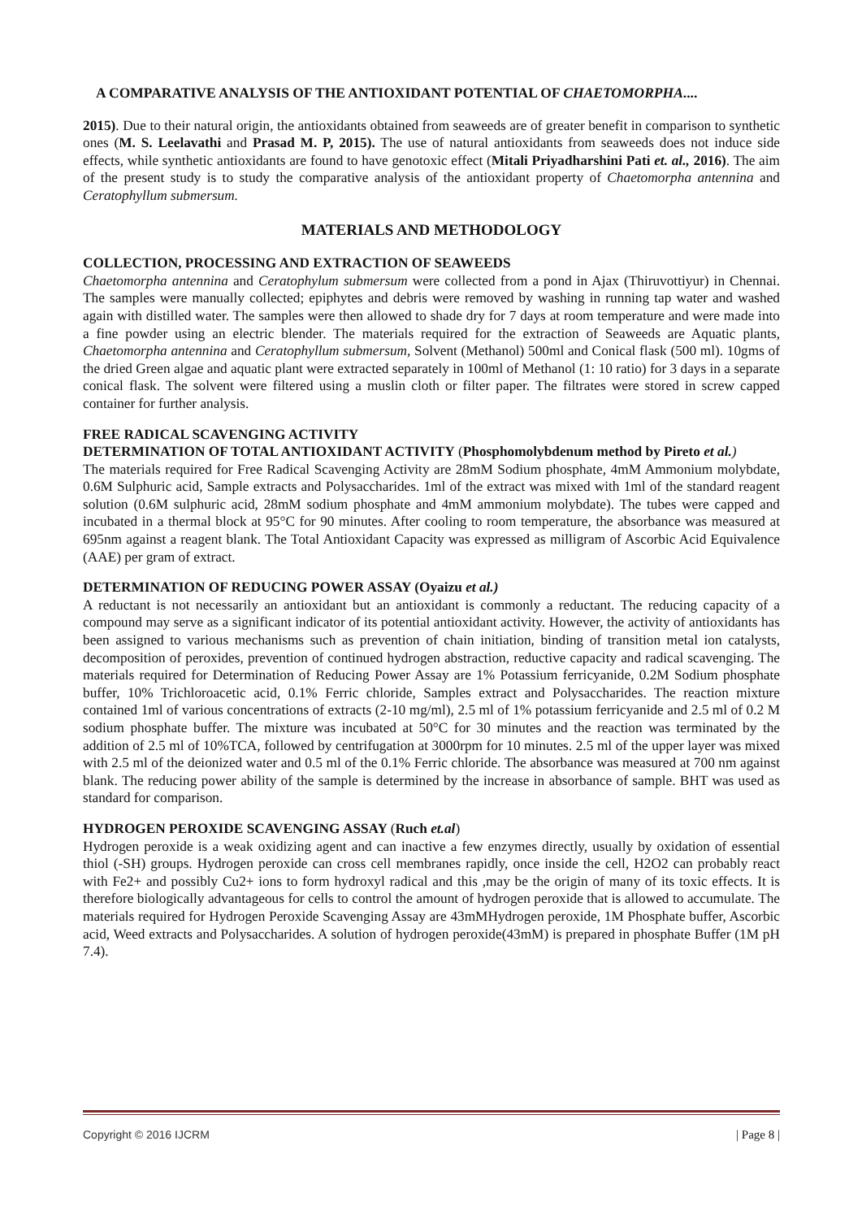A COMPARATIVE ANALYSIS OF THE ANTIOXIDANT POTENTIAL OF CHAETOMORPHA....
2015). Due to their natural origin, the antioxidants obtained from seaweeds are of greater benefit in comparison to synthetic ones (M. S. Leelavathi and Prasad M. P, 2015). The use of natural antioxidants from seaweeds does not induce side effects, while synthetic antioxidants are found to have genotoxic effect (Mitali Priyadharshini Pati et. al., 2016). The aim of the present study is to study the comparative analysis of the antioxidant property of Chaetomorpha antennina and Ceratophyllum submersum.
MATERIALS AND METHODOLOGY
COLLECTION, PROCESSING AND EXTRACTION OF SEAWEEDS
Chaetomorpha antennina and Ceratophylum submersum were collected from a pond in Ajax (Thiruvottiyur) in Chennai. The samples were manually collected; epiphytes and debris were removed by washing in running tap water and washed again with distilled water. The samples were then allowed to shade dry for 7 days at room temperature and were made into a fine powder using an electric blender. The materials required for the extraction of Seaweeds are Aquatic plants, Chaetomorpha antennina and Ceratophyllum submersum, Solvent (Methanol) 500ml and Conical flask (500 ml). 10gms of the dried Green algae and aquatic plant were extracted separately in 100ml of Methanol (1: 10 ratio) for 3 days in a separate conical flask. The solvent were filtered using a muslin cloth or filter paper. The filtrates were stored in screw capped container for further analysis.
FREE RADICAL SCAVENGING ACTIVITY
DETERMINATION OF TOTAL ANTIOXIDANT ACTIVITY (Phosphomolybdenum method by Pireto et al.)
The materials required for Free Radical Scavenging Activity are 28mM Sodium phosphate, 4mM Ammonium molybdate, 0.6M Sulphuric acid, Sample extracts and Polysaccharides. 1ml of the extract was mixed with 1ml of the standard reagent solution (0.6M sulphuric acid, 28mM sodium phosphate and 4mM ammonium molybdate). The tubes were capped and incubated in a thermal block at 95°C for 90 minutes. After cooling to room temperature, the absorbance was measured at 695nm against a reagent blank. The Total Antioxidant Capacity was expressed as milligram of Ascorbic Acid Equivalence (AAE) per gram of extract.
DETERMINATION OF REDUCING POWER ASSAY (Oyaizu et al.)
A reductant is not necessarily an antioxidant but an antioxidant is commonly a reductant. The reducing capacity of a compound may serve as a significant indicator of its potential antioxidant activity. However, the activity of antioxidants has been assigned to various mechanisms such as prevention of chain initiation, binding of transition metal ion catalysts, decomposition of peroxides, prevention of continued hydrogen abstraction, reductive capacity and radical scavenging. The materials required for Determination of Reducing Power Assay are 1% Potassium ferricyanide, 0.2M Sodium phosphate buffer, 10% Trichloroacetic acid, 0.1% Ferric chloride, Samples extract and Polysaccharides. The reaction mixture contained 1ml of various concentrations of extracts (2-10 mg/ml), 2.5 ml of 1% potassium ferricyanide and 2.5 ml of 0.2 M sodium phosphate buffer. The mixture was incubated at 50°C for 30 minutes and the reaction was terminated by the addition of 2.5 ml of 10%TCA, followed by centrifugation at 3000rpm for 10 minutes. 2.5 ml of the upper layer was mixed with 2.5 ml of the deionized water and 0.5 ml of the 0.1% Ferric chloride. The absorbance was measured at 700 nm against blank. The reducing power ability of the sample is determined by the increase in absorbance of sample. BHT was used as standard for comparison.
HYDROGEN PEROXIDE SCAVENGING ASSAY (Ruch et.al)
Hydrogen peroxide is a weak oxidizing agent and can inactive a few enzymes directly, usually by oxidation of essential thiol (-SH) groups. Hydrogen peroxide can cross cell membranes rapidly, once inside the cell, H2O2 can probably react with Fe2+ and possibly Cu2+ ions to form hydroxyl radical and this ,may be the origin of many of its toxic effects. It is therefore biologically advantageous for cells to control the amount of hydrogen peroxide that is allowed to accumulate. The materials required for Hydrogen Peroxide Scavenging Assay are 43mMHydrogen peroxide, 1M Phosphate buffer, Ascorbic acid, Weed extracts and Polysaccharides. A solution of hydrogen peroxide(43mM) is prepared in phosphate Buffer (1M pH 7.4).
Copyright © 2016 IJCRM | Page 8 |